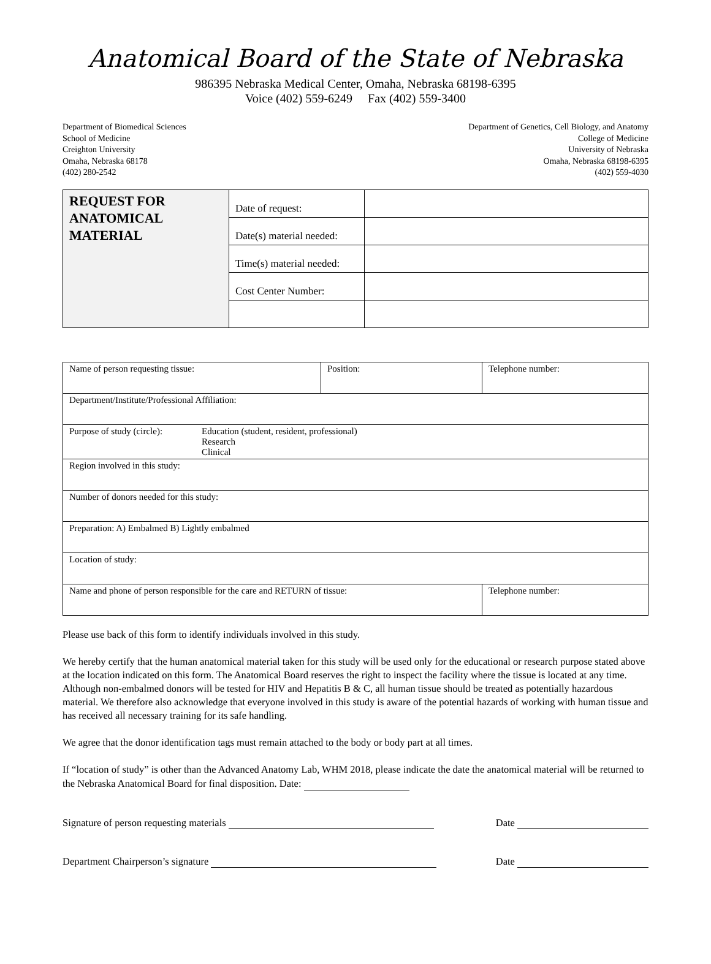Anatomical Board of the State of Nebraska
986395 Nebraska Medical Center, Omaha, Nebraska 68198-6395
Voice (402) 559-6249 Fax (402) 559-3400
Department of Biomedical Sciences
School of Medicine
Creighton University
Omaha, Nebraska 68178
(402) 280-2542
Department of Genetics, Cell Biology, and Anatomy
College of Medicine
University of Nebraska
Omaha, Nebraska 68198-6395
(402) 559-4030
| REQUEST FOR ANATOMICAL MATERIAL | Date of request: | |
| | Date(s) material needed: | |
| | Time(s) material needed: | |
| | Cost Center Number: | |
| Name of person requesting tissue: | Position: | Telephone number: |
| Department/Institute/Professional Affiliation: | | |
| Purpose of study (circle): Education (student, resident, professional) Research Clinical | | |
| Region involved in this study: | | |
| Number of donors needed for this study: | | |
| Preparation: A) Embalmed B) Lightly embalmed | | |
| Location of study: | | |
| Name and phone of person responsible for the care and RETURN of tissue: | | Telephone number: |
Please use back of this form to identify individuals involved in this study.
We hereby certify that the human anatomical material taken for this study will be used only for the educational or research purpose stated above at the location indicated on this form. The Anatomical Board reserves the right to inspect the facility where the tissue is located at any time. Although non-embalmed donors will be tested for HIV and Hepatitis B & C, all human tissue should be treated as potentially hazardous material. We therefore also acknowledge that everyone involved in this study is aware of the potential hazards of working with human tissue and has received all necessary training for its safe handling.
We agree that the donor identification tags must remain attached to the body or body part at all times.
If “location of study” is other than the Advanced Anatomy Lab, WHM 2018, please indicate the date the anatomical material will be returned to the Nebraska Anatomical Board for final disposition. Date:
Signature of person requesting materials Date
Department Chairperson’s signature Date